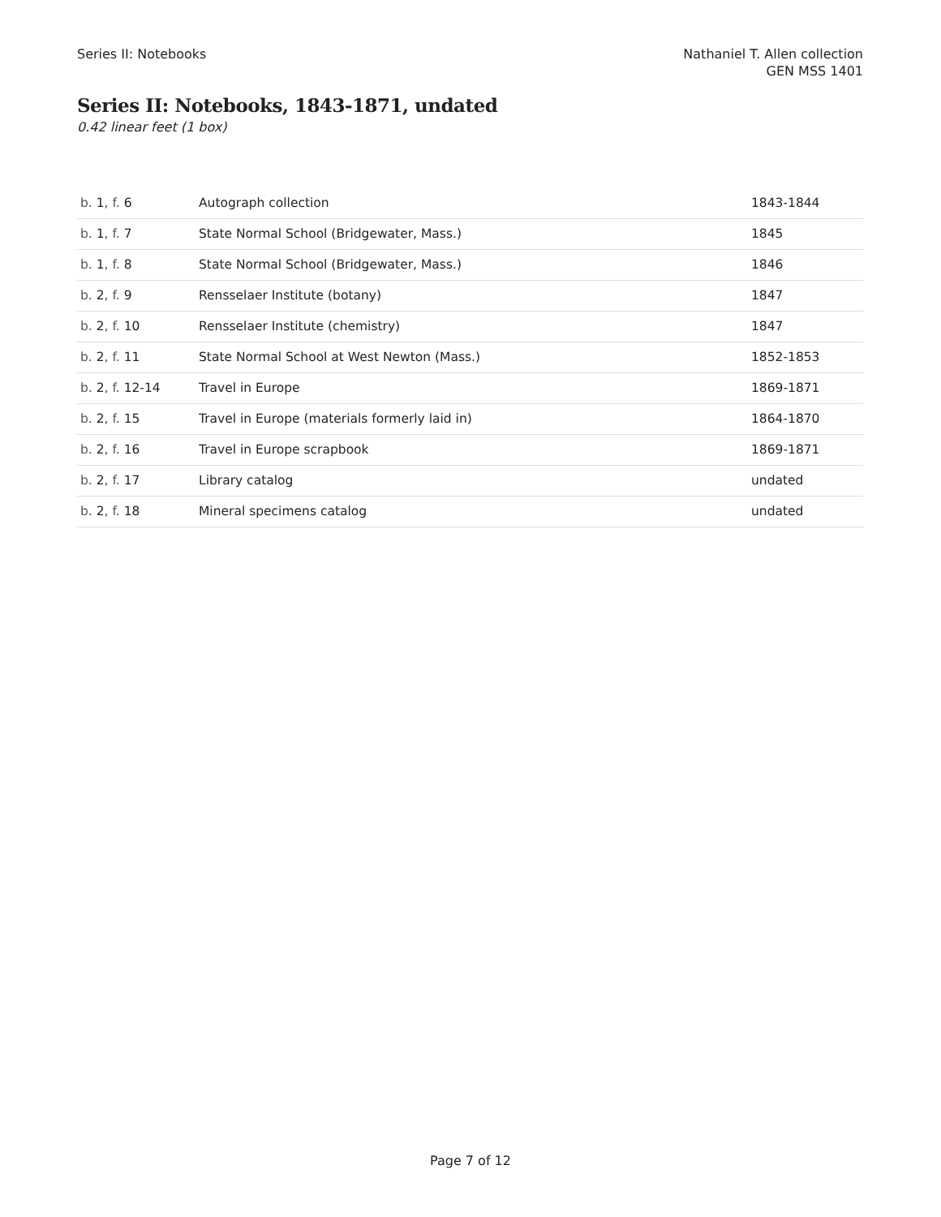Series II: Notebooks Nathaniel T. Allen collection
GEN MSS 1401
Series II: Notebooks, 1843-1871, undated
0.42 linear feet (1 box)
| b. 1 , f. 6 | Autograph collection | 1843-1844 |
| b. 1 , f. 7 | State Normal School (Bridgewater, Mass.) | 1845 |
| b. 1 , f. 8 | State Normal School (Bridgewater, Mass.) | 1846 |
| b. 2 , f. 9 | Rensselaer Institute (botany) | 1847 |
| b. 2 , f. 10 | Rensselaer Institute (chemistry) | 1847 |
| b. 2 , f. 11 | State Normal School at West Newton (Mass.) | 1852-1853 |
| b. 2 , f. 12-14 | Travel in Europe | 1869-1871 |
| b. 2 , f. 15 | Travel in Europe (materials formerly laid in) | 1864-1870 |
| b. 2 , f. 16 | Travel in Europe scrapbook | 1869-1871 |
| b. 2 , f. 17 | Library catalog | undated |
| b. 2 , f. 18 | Mineral specimens catalog | undated |
Page 7 of 12